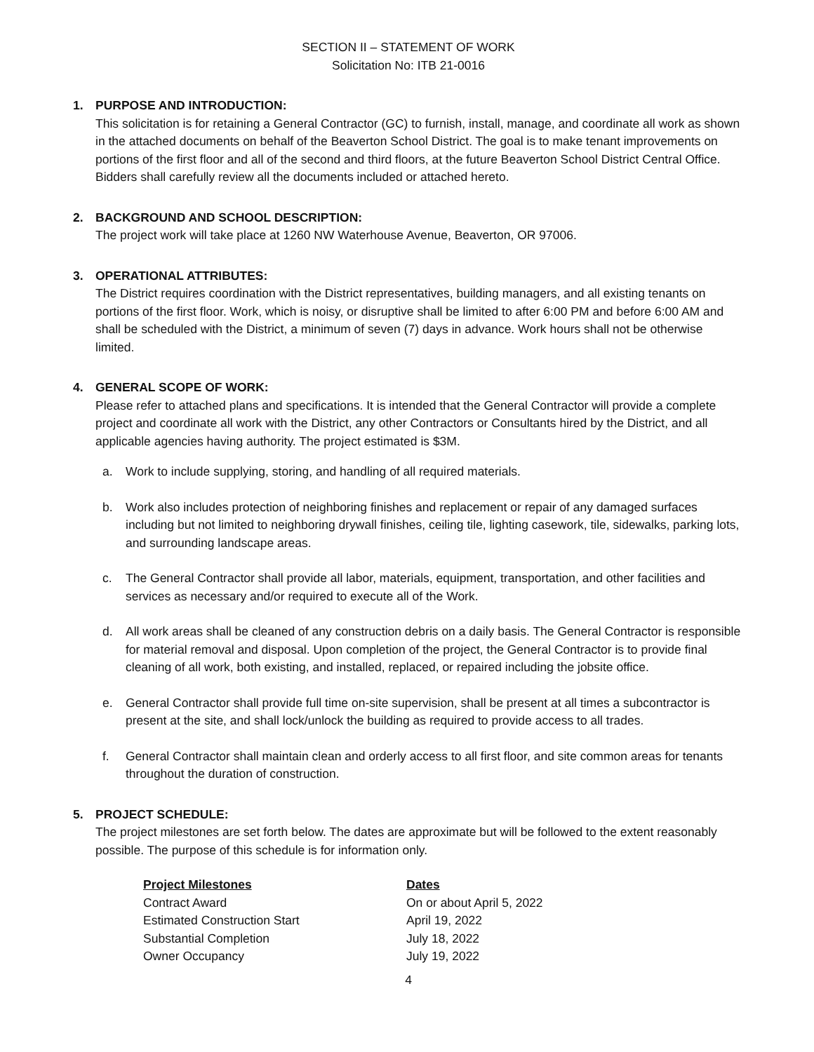SECTION II – STATEMENT OF WORK
Solicitation No: ITB 21-0016
1. PURPOSE AND INTRODUCTION:
This solicitation is for retaining a General Contractor (GC) to furnish, install, manage, and coordinate all work as shown in the attached documents on behalf of the Beaverton School District. The goal is to make tenant improvements on portions of the first floor and all of the second and third floors, at the future Beaverton School District Central Office. Bidders shall carefully review all the documents included or attached hereto.
2. BACKGROUND AND SCHOOL DESCRIPTION:
The project work will take place at 1260 NW Waterhouse Avenue, Beaverton, OR 97006.
3. OPERATIONAL ATTRIBUTES:
The District requires coordination with the District representatives, building managers, and all existing tenants on portions of the first floor. Work, which is noisy, or disruptive shall be limited to after 6:00 PM and before 6:00 AM and shall be scheduled with the District, a minimum of seven (7) days in advance. Work hours shall not be otherwise limited.
4. GENERAL SCOPE OF WORK:
Please refer to attached plans and specifications. It is intended that the General Contractor will provide a complete project and coordinate all work with the District, any other Contractors or Consultants hired by the District, and all applicable agencies having authority. The project estimated is $3M.
a. Work to include supplying, storing, and handling of all required materials.
b. Work also includes protection of neighboring finishes and replacement or repair of any damaged surfaces including but not limited to neighboring drywall finishes, ceiling tile, lighting casework, tile, sidewalks, parking lots, and surrounding landscape areas.
c. The General Contractor shall provide all labor, materials, equipment, transportation, and other facilities and services as necessary and/or required to execute all of the Work.
d. All work areas shall be cleaned of any construction debris on a daily basis. The General Contractor is responsible for material removal and disposal. Upon completion of the project, the General Contractor is to provide final cleaning of all work, both existing, and installed, replaced, or repaired including the jobsite office.
e. General Contractor shall provide full time on-site supervision, shall be present at all times a subcontractor is present at the site, and shall lock/unlock the building as required to provide access to all trades.
f. General Contractor shall maintain clean and orderly access to all first floor, and site common areas for tenants throughout the duration of construction.
5. PROJECT SCHEDULE:
The project milestones are set forth below. The dates are approximate but will be followed to the extent reasonably possible. The purpose of this schedule is for information only.
| Project Milestones | Dates |
| --- | --- |
| Contract Award | On or about April 5, 2022 |
| Estimated Construction Start | April 19, 2022 |
| Substantial Completion | July 18, 2022 |
| Owner Occupancy | July 19, 2022 |
4